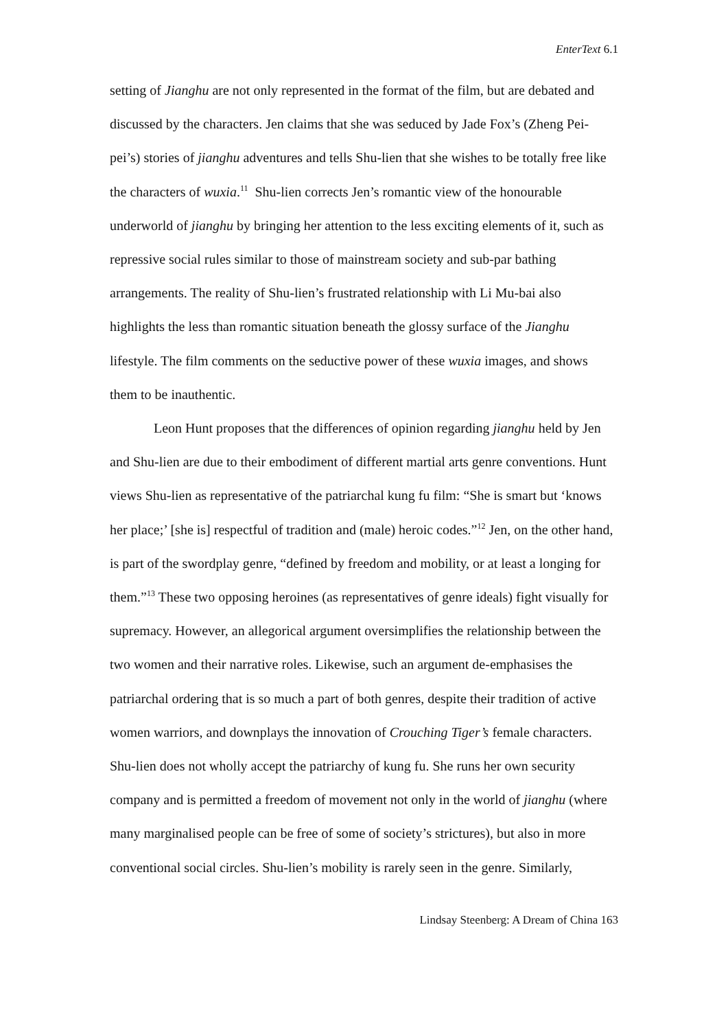EnterText 6.1
setting of Jianghu are not only represented in the format of the film, but are debated and discussed by the characters. Jen claims that she was seduced by Jade Fox’s (Zheng Pei-pei’s) stories of jianghu adventures and tells Shu-lien that she wishes to be totally free like the characters of wuxia.<sup>11</sup> Shu-lien corrects Jen’s romantic view of the honourable underworld of jianghu by bringing her attention to the less exciting elements of it, such as repressive social rules similar to those of mainstream society and sub-par bathing arrangements. The reality of Shu-lien’s frustrated relationship with Li Mu-bai also highlights the less than romantic situation beneath the glossy surface of the Jianghu lifestyle. The film comments on the seductive power of these wuxia images, and shows them to be inauthentic.
Leon Hunt proposes that the differences of opinion regarding jianghu held by Jen and Shu-lien are due to their embodiment of different martial arts genre conventions. Hunt views Shu-lien as representative of the patriarchal kung fu film: “She is smart but ‘knows her place;’ [she is] respectful of tradition and (male) heroic codes.”<sup>12</sup> Jen, on the other hand, is part of the swordplay genre, “defined by freedom and mobility, or at least a longing for them.”<sup>13</sup> These two opposing heroines (as representatives of genre ideals) fight visually for supremacy. However, an allegorical argument oversimplifies the relationship between the two women and their narrative roles. Likewise, such an argument de-emphasises the patriarchal ordering that is so much a part of both genres, despite their tradition of active women warriors, and downplays the innovation of Crouching Tiger’s female characters. Shu-lien does not wholly accept the patriarchy of kung fu. She runs her own security company and is permitted a freedom of movement not only in the world of jianghu (where many marginalised people can be free of some of society’s strictures), but also in more conventional social circles. Shu-lien’s mobility is rarely seen in the genre. Similarly,
Lindsay Steenberg: A Dream of China 163